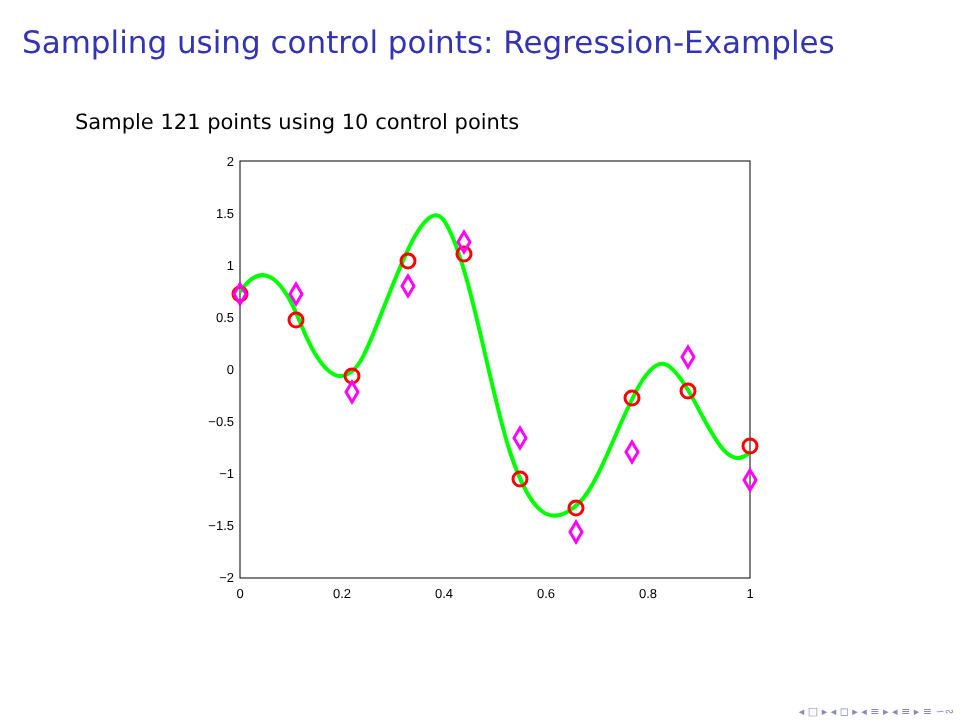Sampling using control points: Regression-Examples
Sample 121 points using 10 control points
2
1.5
1
0.5
0
−0.5
−1
−1.5
−2
0
0.2
0.4
0.6
0.8
1
◂ □ ▸ ◂ ◻ ▸ ◂ ≡ ▸ ◂ ≡ ▸ ≡ ∽∾